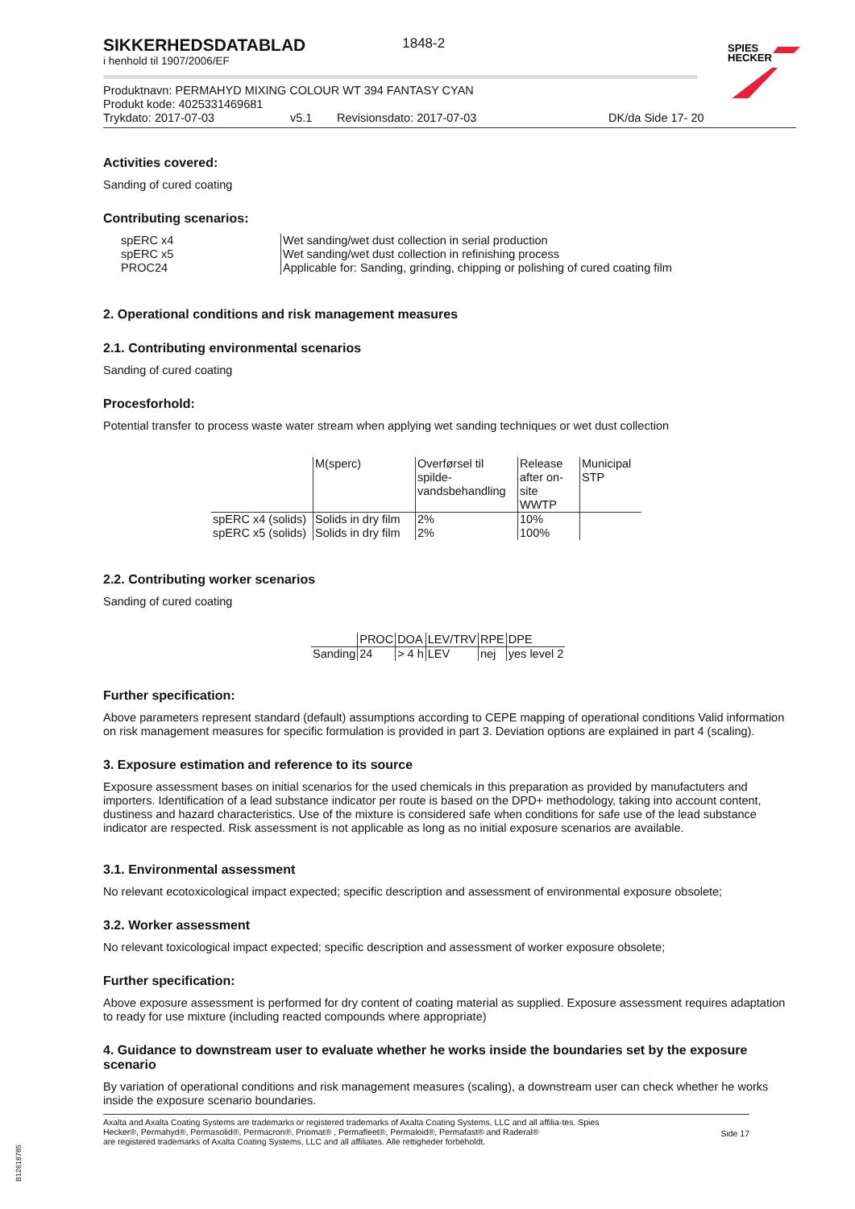SIKKERHEDSDATABLAD
1848-2
SPIES
HECKER
i henhold til 1907/2006/EF
Produktnavn: PERMAHYD MIXING COLOUR WT 394 FANTASY CYAN
Produkt kode: 4025331469681
Trykdato: 2017-07-03 v5.1 Revisionsdato: 2017-07-03 DK/da Side 17- 20
Activities covered:
Sanding of cured coating
Contributing scenarios:
| spERC x4 | Wet sanding/wet dust collection in serial production |
| spERC x5 | Wet sanding/wet dust collection in refinishing process |
| PROC24 | Applicable for: Sanding, grinding, chipping or polishing of cured coating film |
2. Operational conditions and risk management measures
2.1. Contributing environmental scenarios
Sanding of cured coating
Procesforhold:
Potential transfer to process waste water stream when applying wet sanding techniques or wet dust collection
| | M(sperc) | Overførsel til spilde-vandsbehandling | Release after on-site WWTP | Municipal STP |
| --- | --- | --- | --- | --- |
| spERC x4 (solids) | Solids in dry film | 2% | 10% | |
| spERC x5 (solids) | Solids in dry film | 2% | 100% | |
2.2. Contributing worker scenarios
Sanding of cured coating
| | PROC | DOA | LEV/TRV | RPE | DPE |
| --- | --- | --- | --- | --- | --- |
| Sanding | 24 | > 4 h | LEV | nej | yes level 2 |
Further specification:
Above parameters represent standard (default) assumptions according to CEPE mapping of operational conditions Valid information on risk management measures for specific formulation is provided in part 3. Deviation options are explained in part 4 (scaling).
3. Exposure estimation and reference to its source
Exposure assessment bases on initial scenarios for the used chemicals in this preparation as provided by manufactuters and importers. Identification of a lead substance indicator per route is based on the DPD+ methodology, taking into account content, dustiness and hazard characteristics. Use of the mixture is considered safe when conditions for safe use of the lead substance indicator are respected. Risk assessment is not applicable as long as no initial exposure scenarios are available.
3.1. Environmental assessment
No relevant ecotoxicological impact expected; specific description and assessment of environmental exposure obsolete;
3.2. Worker assessment
No relevant toxicological impact expected; specific description and assessment of worker exposure obsolete;
Further specification:
Above exposure assessment is performed for dry content of coating material as supplied. Exposure assessment requires adaptation to ready for use mixture (including reacted compounds where appropriate)
4. Guidance to downstream user to evaluate whether he works inside the boundaries set by the exposure scenario
By variation of operational conditions and risk management measures (scaling), a downstream user can check whether he works inside the exposure scenario boundaries.
Axalta and Axalta Coating Systems are trademarks or registered trademarks of Axalta Coating Systems, LLC and all affilia-tes. Spies Hecker®, Permahyd®, Permasolid®, Permacron®, Priomat® , Permafleet®, Permaloid®, Permafast® and Raderal®
are registered trademarks of Axalta Coating Systems, LLC and all affiliates. Alle rettigheder forbeholdt.
Side 17
B12618785